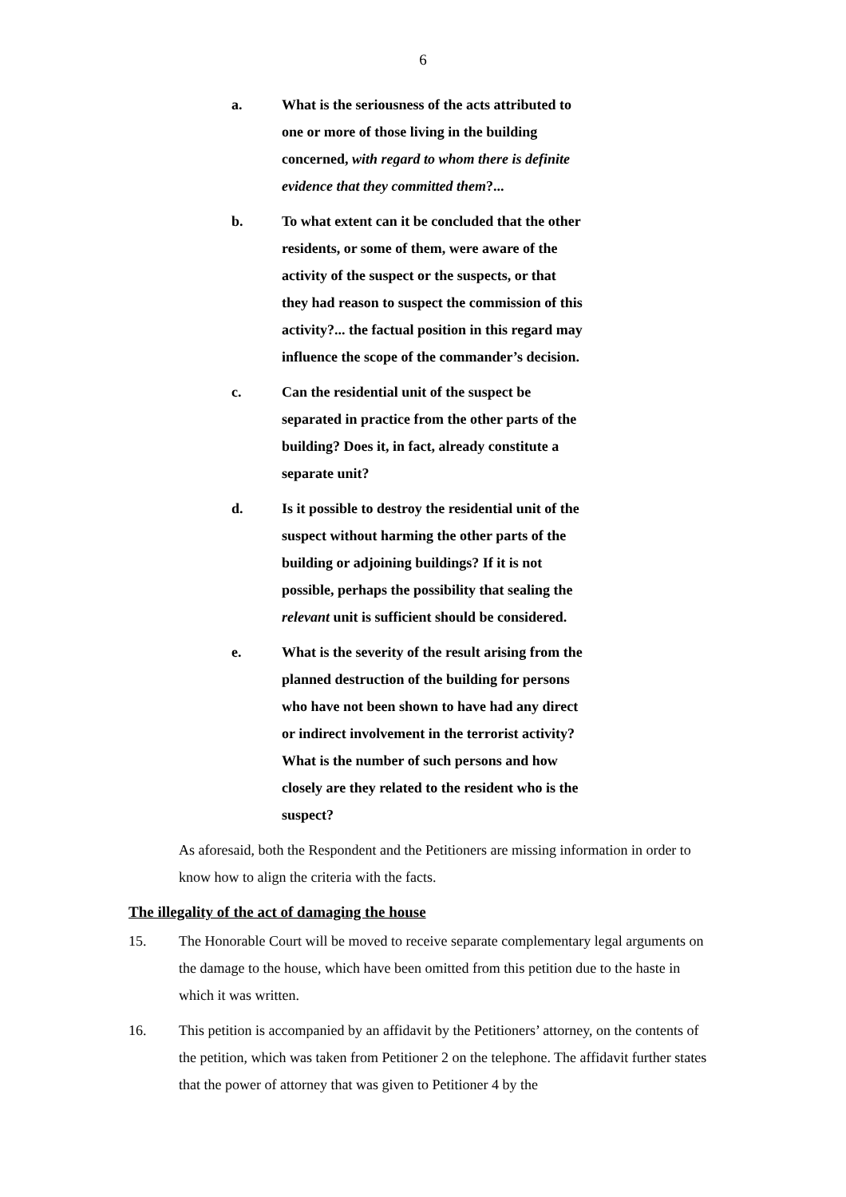6
a. What is the seriousness of the acts attributed to one or more of those living in the building concerned, with regard to whom there is definite evidence that they committed them?...
b. To what extent can it be concluded that the other residents, or some of them, were aware of the activity of the suspect or the suspects, or that they had reason to suspect the commission of this activity?... the factual position in this regard may influence the scope of the commander’s decision.
c. Can the residential unit of the suspect be separated in practice from the other parts of the building? Does it, in fact, already constitute a separate unit?
d. Is it possible to destroy the residential unit of the suspect without harming the other parts of the building or adjoining buildings? If it is not possible, perhaps the possibility that sealing the relevant unit is sufficient should be considered.
e. What is the severity of the result arising from the planned destruction of the building for persons who have not been shown to have had any direct or indirect involvement in the terrorist activity? What is the number of such persons and how closely are they related to the resident who is the suspect?
As aforesaid, both the Respondent and the Petitioners are missing information in order to know how to align the criteria with the facts.
The illegality of the act of damaging the house
15. The Honorable Court will be moved to receive separate complementary legal arguments on the damage to the house, which have been omitted from this petition due to the haste in which it was written.
16. This petition is accompanied by an affidavit by the Petitioners’ attorney, on the contents of the petition, which was taken from Petitioner 2 on the telephone. The affidavit further states that the power of attorney that was given to Petitioner 4 by the